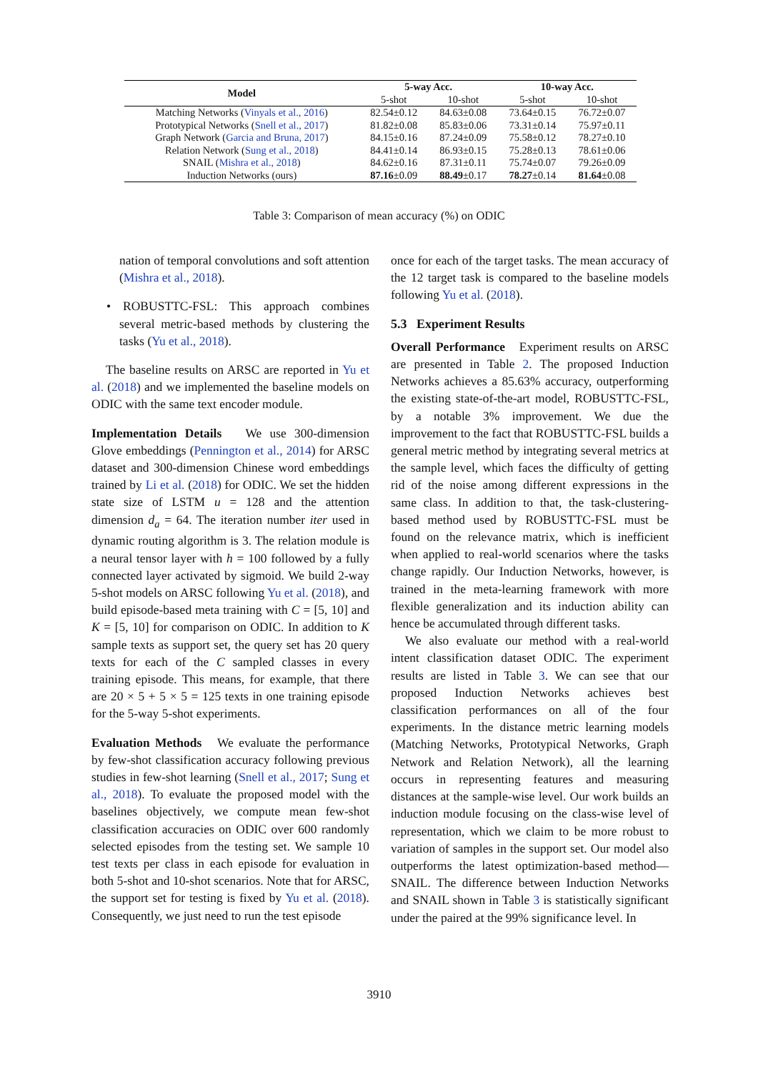| Model | 5-way Acc. | | 10-way Acc. | |
| --- | --- | --- | --- | --- |
| | 5-shot | 10-shot | 5-shot | 10-shot |
| Matching Networks ( Vinyals et al., 2016 ) | 82.54±0.12 | 84.63±0.08 | 73.64±0.15 | 76.72±0.07 |
| Prototypical Networks ( Snell et al., 2017 ) | 81.82±0.08 | 85.83±0.06 | 73.31±0.14 | 75.97±0.11 |
| Graph Network ( Garcia and Bruna, 2017 ) | 84.15±0.16 | 87.24±0.09 | 75.58±0.12 | 78.27±0.10 |
| Relation Network ( Sung et al., 2018 ) | 84.41±0.14 | 86.93±0.15 | 75.28±0.13 | 78.61±0.06 |
| SNAIL ( Mishra et al., 2018 ) | 84.62±0.16 | 87.31±0.11 | 75.74±0.07 | 79.26±0.09 |
| Induction Networks (ours) | 87.16 ±0.09 | 88.49 ±0.17 | 78.27 ±0.14 | 81.64 ±0.08 |
Table 3: Comparison of mean accuracy (%) on ODIC
nation of temporal convolutions and soft attention (Mishra et al., 2018).
• ROBUSTTC-FSL: This approach combines several metric-based methods by clustering the tasks (Yu et al., 2018).
The baseline results on ARSC are reported in Yu et al. (2018) and we implemented the baseline models on ODIC with the same text encoder module.
Implementation Details We use 300-dimension Glove embeddings (Pennington et al., 2014) for ARSC dataset and 300-dimension Chinese word embeddings trained by Li et al. (2018) for ODIC. We set the hidden state size of LSTM u = 128 and the attention dimension d<sub>a</sub> = 64. The iteration number iter used in dynamic routing algorithm is 3. The relation module is a neural tensor layer with h = 100 followed by a fully connected layer activated by sigmoid. We build 2-way 5-shot models on ARSC following Yu et al. (2018), and build episode-based meta training with C = [5, 10] and K = [5, 10] for comparison on ODIC. In addition to K sample texts as support set, the query set has 20 query texts for each of the C sampled classes in every training episode. This means, for example, that there are 20 × 5 + 5 × 5 = 125 texts in one training episode for the 5-way 5-shot experiments.
Evaluation Methods We evaluate the performance by few-shot classification accuracy following previous studies in few-shot learning (Snell et al., 2017; Sung et al., 2018). To evaluate the proposed model with the baselines objectively, we compute mean few-shot classification accuracies on ODIC over 600 randomly selected episodes from the testing set. We sample 10 test texts per class in each episode for evaluation in both 5-shot and 10-shot scenarios. Note that for ARSC, the support set for testing is fixed by Yu et al. (2018). Consequently, we just need to run the test episode
once for each of the target tasks. The mean accuracy of the 12 target task is compared to the baseline models following Yu et al. (2018).
5.3 Experiment Results
Overall Performance Experiment results on ARSC are presented in Table 2. The proposed Induction Networks achieves a 85.63% accuracy, outperforming the existing state-of-the-art model, ROBUSTTC-FSL, by a notable 3% improvement. We due the improvement to the fact that ROBUSTTC-FSL builds a general metric method by integrating several metrics at the sample level, which faces the difficulty of getting rid of the noise among different expressions in the same class. In addition to that, the task-clustering-based method used by ROBUSTTC-FSL must be found on the relevance matrix, which is inefficient when applied to real-world scenarios where the tasks change rapidly. Our Induction Networks, however, is trained in the meta-learning framework with more flexible generalization and its induction ability can hence be accumulated through different tasks.
We also evaluate our method with a real-world intent classification dataset ODIC. The experiment results are listed in Table 3. We can see that our proposed Induction Networks achieves best classification performances on all of the four experiments. In the distance metric learning models (Matching Networks, Prototypical Networks, Graph Network and Relation Network), all the learning occurs in representing features and measuring distances at the sample-wise level. Our work builds an induction module focusing on the class-wise level of representation, which we claim to be more robust to variation of samples in the support set. Our model also outperforms the latest optimization-based method—SNAIL. The difference between Induction Networks and SNAIL shown in Table 3 is statistically significant under the paired at the 99% significance level. In
3910